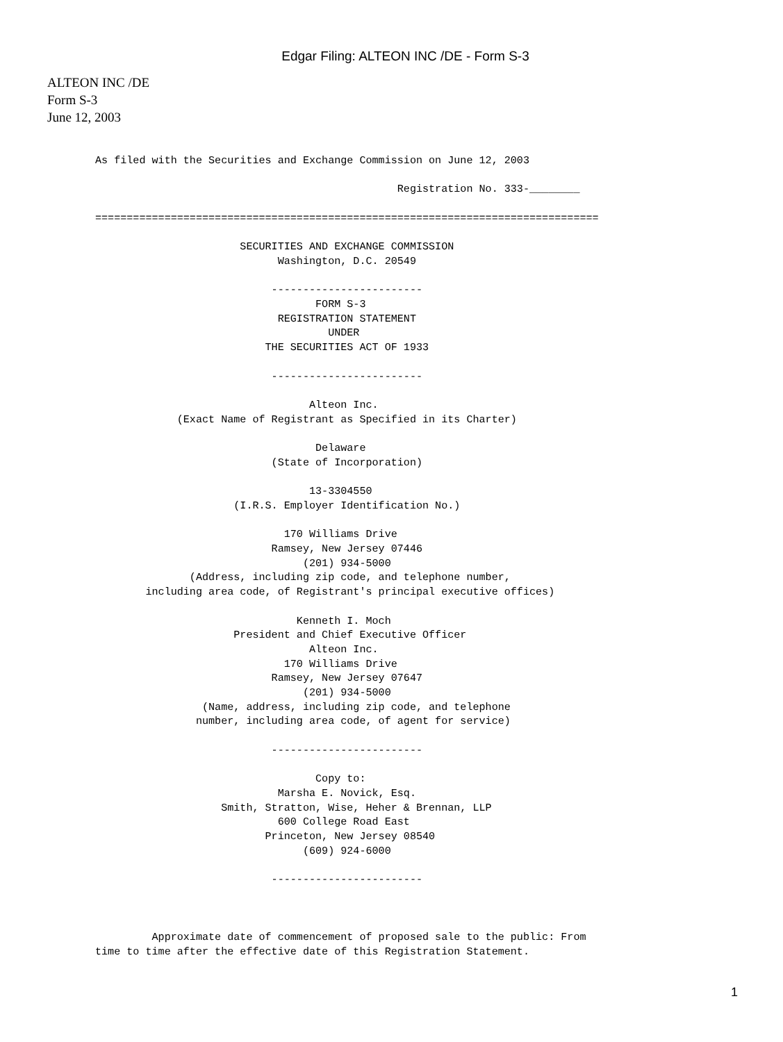Edgar Filing: ALTEON INC /DE - Form S-3
ALTEON INC /DE
Form S-3
June 12, 2003
As filed with the Securities and Exchange Commission on June 12, 2003

                                                Registration No. 333-________

================================================================================

                       SECURITIES AND EXCHANGE COMMISSION
                             Washington, D.C. 20549

                            ------------------------
                                   FORM S-3
                             REGISTRATION STATEMENT
                                     UNDER
                           THE SECURITIES ACT OF 1933

                            ------------------------

                                  Alteon Inc.
             (Exact Name of Registrant as Specified in its Charter)

                                   Delaware
                            (State of Incorporation)

                                  13-3304550
                      (I.R.S. Employer Identification No.)

                              170 Williams Drive
                            Ramsey, New Jersey 07446
                                 (201) 934-5000
               (Address, including zip code, and telephone number,
        including area code, of Registrant's principal executive offices)

                                Kenneth I. Moch
                      President and Chief Executive Officer
                                  Alteon Inc.
                              170 Williams Drive
                            Ramsey, New Jersey 07647
                                 (201) 934-5000
                 (Name, address, including zip code, and telephone
                number, including area code, of agent for service)

                            ------------------------

                                   Copy to:
                             Marsha E. Novick, Esq.
                    Smith, Stratton, Wise, Heher & Brennan, LLP
                             600 College Road East
                           Princeton, New Jersey 08540
                                 (609) 924-6000

                            ------------------------



         Approximate date of commencement of proposed sale to the public: From
time to time after the effective date of this Registration Statement.
1